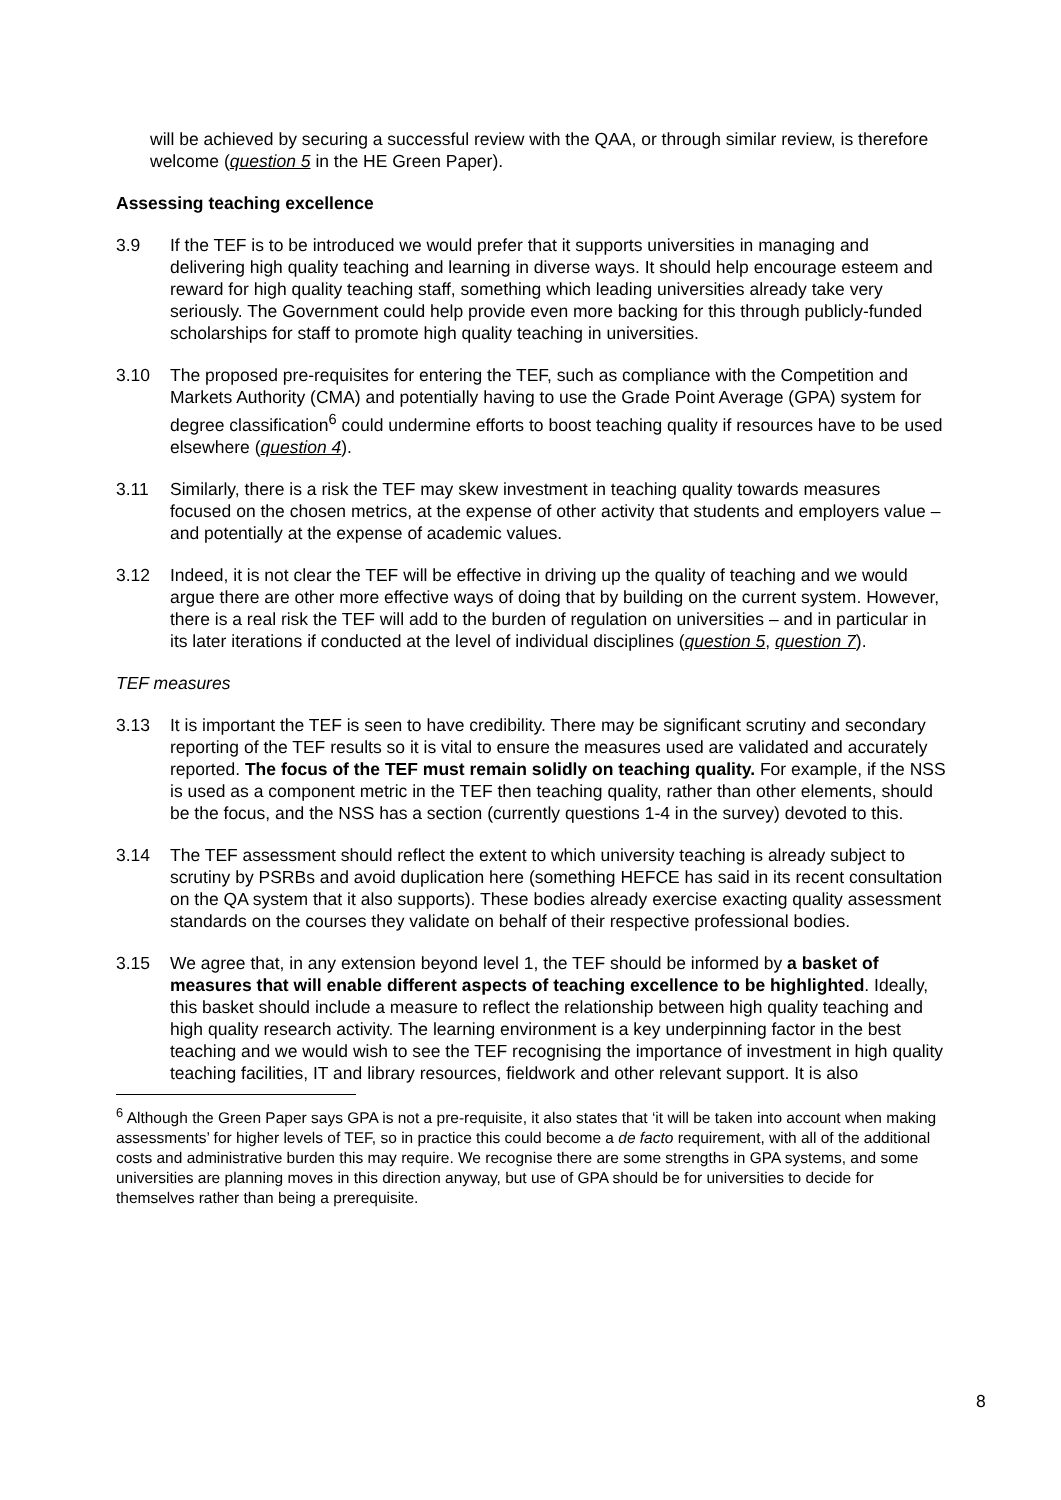will be achieved by securing a successful review with the QAA, or through similar review, is therefore welcome (question 5 in the HE Green Paper).
Assessing teaching excellence
3.9 If the TEF is to be introduced we would prefer that it supports universities in managing and delivering high quality teaching and learning in diverse ways. It should help encourage esteem and reward for high quality teaching staff, something which leading universities already take very seriously. The Government could help provide even more backing for this through publicly-funded scholarships for staff to promote high quality teaching in universities.
3.10 The proposed pre-requisites for entering the TEF, such as compliance with the Competition and Markets Authority (CMA) and potentially having to use the Grade Point Average (GPA) system for degree classification<sup>6</sup> could undermine efforts to boost teaching quality if resources have to be used elsewhere (question 4).
3.11 Similarly, there is a risk the TEF may skew investment in teaching quality towards measures focused on the chosen metrics, at the expense of other activity that students and employers value – and potentially at the expense of academic values.
3.12 Indeed, it is not clear the TEF will be effective in driving up the quality of teaching and we would argue there are other more effective ways of doing that by building on the current system. However, there is a real risk the TEF will add to the burden of regulation on universities – and in particular in its later iterations if conducted at the level of individual disciplines (question 5, question 7).
TEF measures
3.13 It is important the TEF is seen to have credibility. There may be significant scrutiny and secondary reporting of the TEF results so it is vital to ensure the measures used are validated and accurately reported. The focus of the TEF must remain solidly on teaching quality. For example, if the NSS is used as a component metric in the TEF then teaching quality, rather than other elements, should be the focus, and the NSS has a section (currently questions 1-4 in the survey) devoted to this.
3.14 The TEF assessment should reflect the extent to which university teaching is already subject to scrutiny by PSRBs and avoid duplication here (something HEFCE has said in its recent consultation on the QA system that it also supports). These bodies already exercise exacting quality assessment standards on the courses they validate on behalf of their respective professional bodies.
3.15 We agree that, in any extension beyond level 1, the TEF should be informed by a basket of measures that will enable different aspects of teaching excellence to be highlighted. Ideally, this basket should include a measure to reflect the relationship between high quality teaching and high quality research activity. The learning environment is a key underpinning factor in the best teaching and we would wish to see the TEF recognising the importance of investment in high quality teaching facilities, IT and library resources, fieldwork and other relevant support. It is also
<sup>6</sup> Although the Green Paper says GPA is not a pre-requisite, it also states that ‘it will be taken into account when making assessments’ for higher levels of TEF, so in practice this could become a de facto requirement, with all of the additional costs and administrative burden this may require. We recognise there are some strengths in GPA systems, and some universities are planning moves in this direction anyway, but use of GPA should be for universities to decide for themselves rather than being a prerequisite.
8